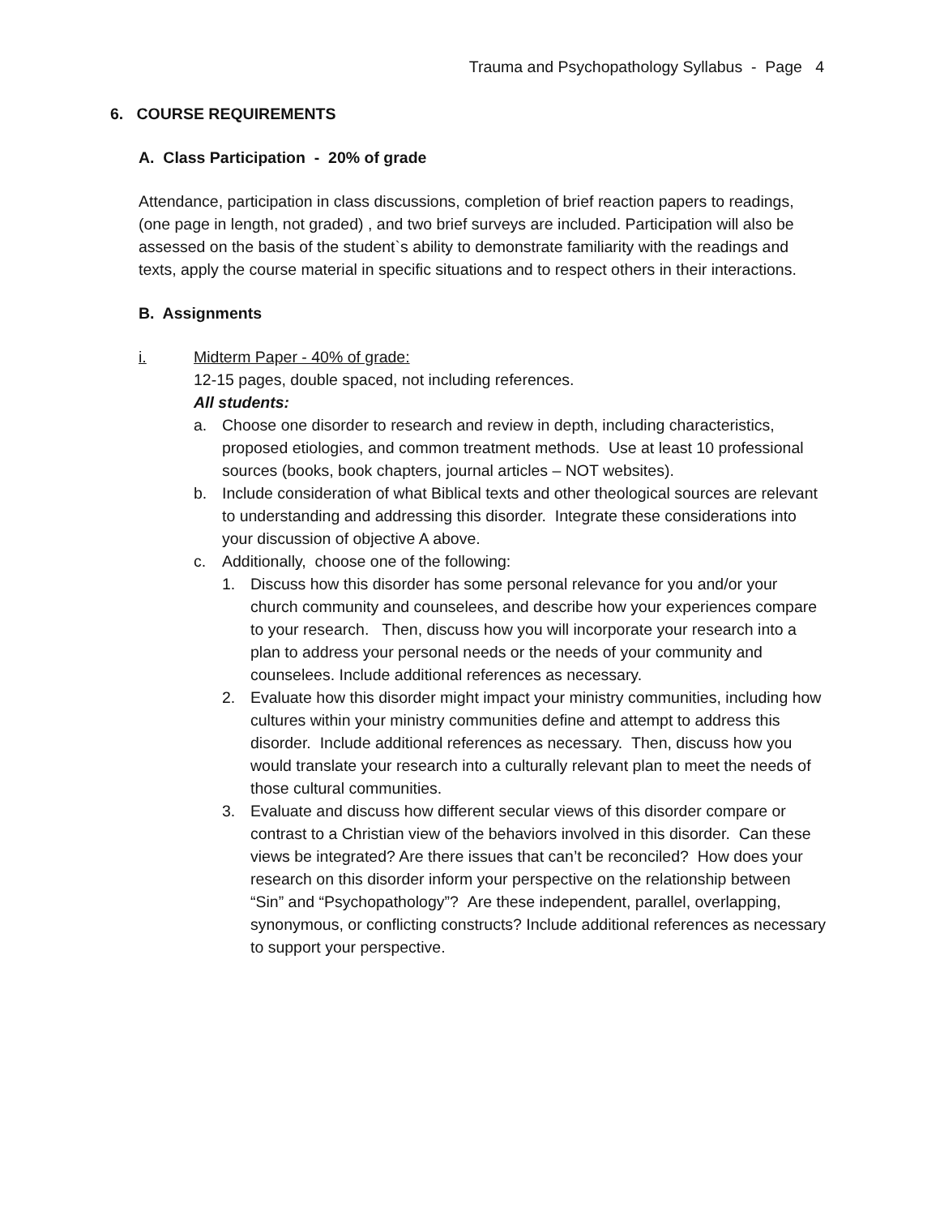Trauma and Psychopathology Syllabus - Page 4
6. COURSE REQUIREMENTS
A. Class Participation - 20% of grade
Attendance, participation in class discussions, completion of brief reaction papers to readings, (one page in length, not graded) , and two brief surveys are included. Participation will also be assessed on the basis of the student`s ability to demonstrate familiarity with the readings and texts, apply the course material in specific situations and to respect others in their interactions.
B. Assignments
i. Midterm Paper - 40% of grade:
12-15 pages, double spaced, not including references.
All students:
a. Choose one disorder to research and review in depth, including characteristics, proposed etiologies, and common treatment methods. Use at least 10 professional sources (books, book chapters, journal articles – NOT websites).
b. Include consideration of what Biblical texts and other theological sources are relevant to understanding and addressing this disorder. Integrate these considerations into your discussion of objective A above.
c. Additionally, choose one of the following:
1. Discuss how this disorder has some personal relevance for you and/or your church community and counselees, and describe how your experiences compare to your research. Then, discuss how you will incorporate your research into a plan to address your personal needs or the needs of your community and counselees. Include additional references as necessary.
2. Evaluate how this disorder might impact your ministry communities, including how cultures within your ministry communities define and attempt to address this disorder. Include additional references as necessary. Then, discuss how you would translate your research into a culturally relevant plan to meet the needs of those cultural communities.
3. Evaluate and discuss how different secular views of this disorder compare or contrast to a Christian view of the behaviors involved in this disorder. Can these views be integrated? Are there issues that can’t be reconciled? How does your research on this disorder inform your perspective on the relationship between “Sin” and “Psychopathology”? Are these independent, parallel, overlapping, synonymous, or conflicting constructs? Include additional references as necessary to support your perspective.